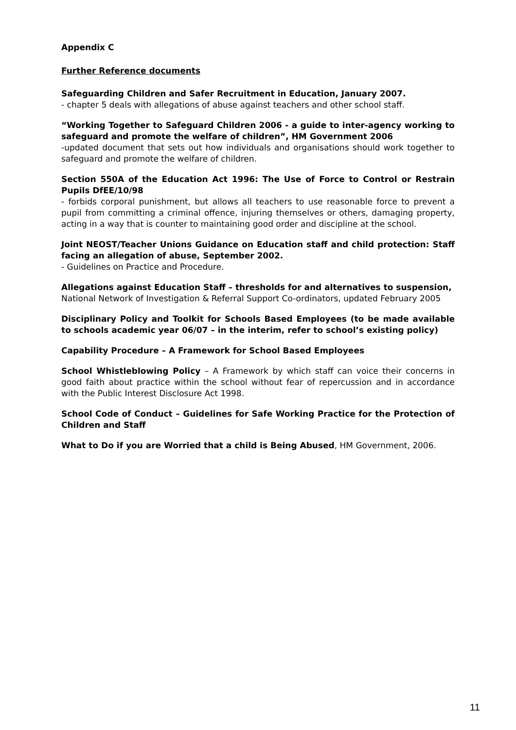Appendix C
Further Reference documents
Safeguarding Children and Safer Recruitment in Education, January 2007.
- chapter 5 deals with allegations of abuse against teachers and other school staff.
“Working Together to Safeguard Children 2006 - a guide to inter-agency working to safeguard and promote the welfare of children”, HM Government 2006
-updated document that sets out how individuals and organisations should work together to safeguard and promote the welfare of children.
Section 550A of the Education Act 1996: The Use of Force to Control or Restrain Pupils DfEE/10/98
- forbids corporal punishment, but allows all teachers to use reasonable force to prevent a pupil from committing a criminal offence, injuring themselves or others, damaging property, acting in a way that is counter to maintaining good order and discipline at the school.
Joint NEOST/Teacher Unions Guidance on Education staff and child protection: Staff facing an allegation of abuse, September 2002.
- Guidelines on Practice and Procedure.
Allegations against Education Staff – thresholds for and alternatives to suspension,
National Network of Investigation & Referral Support Co-ordinators, updated February 2005
Disciplinary Policy and Toolkit for Schools Based Employees (to be made available to schools academic year 06/07 – in the interim, refer to school’s existing policy)
Capability Procedure – A Framework for School Based Employees
School Whistleblowing Policy – A Framework by which staff can voice their concerns in good faith about practice within the school without fear of repercussion and in accordance with the Public Interest Disclosure Act 1998.
School Code of Conduct – Guidelines for Safe Working Practice for the Protection of Children and Staff
What to Do if you are Worried that a child is Being Abused, HM Government, 2006.
11